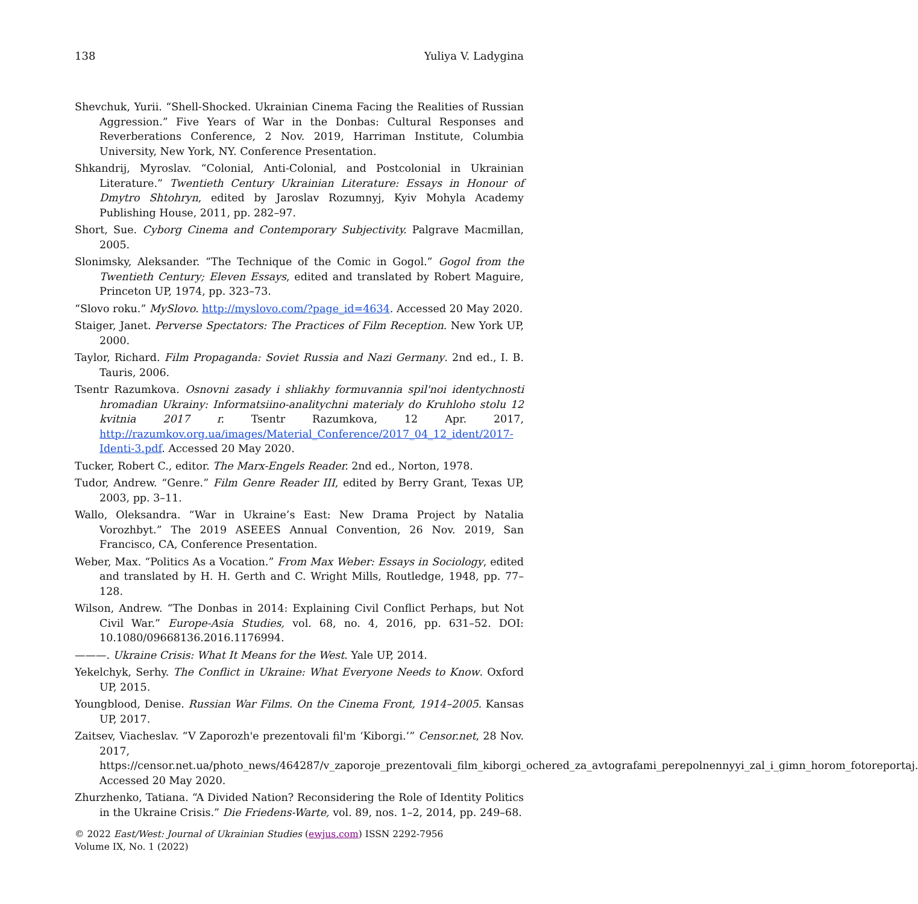138 Yuliya V. Ladygina
Shevchuk, Yurii. “Shell-Shocked. Ukrainian Cinema Facing the Realities of Russian Aggression.” Five Years of War in the Donbas: Cultural Responses and Reverberations Conference, 2 Nov. 2019, Harriman Institute, Columbia University, New York, NY. Conference Presentation.
Shkandrij, Myroslav. “Colonial, Anti-Colonial, and Postcolonial in Ukrainian Literature.” Twentieth Century Ukrainian Literature: Essays in Honour of Dmytro Shtohryn, edited by Jaroslav Rozumnyj, Kyiv Mohyla Academy Publishing House, 2011, pp. 282–97.
Short, Sue. Cyborg Cinema and Contemporary Subjectivity. Palgrave Macmillan, 2005.
Slonimsky, Aleksander. “The Technique of the Comic in Gogol.” Gogol from the Twentieth Century; Eleven Essays, edited and translated by Robert Maguire, Princeton UP, 1974, pp. 323–73.
“Slovo roku.” MySlovo. http://myslovo.com/?page_id=4634. Accessed 20 May 2020.
Staiger, Janet. Perverse Spectators: The Practices of Film Reception. New York UP, 2000.
Taylor, Richard. Film Propaganda: Soviet Russia and Nazi Germany. 2nd ed., I. B. Tauris, 2006.
Tsentr Razumkova. Osnovni zasady i shliakhy formuvannia spil'noi identychnosti hromadian Ukrainy: Informatsiino-analitychni materialy do Kruhloho stolu 12 kvitnia 2017 r. Tsentr Razumkova, 12 Apr. 2017, http://razumkov.org.ua/images/Material_Conference/2017_04_12_ident/2017-Identi-3.pdf. Accessed 20 May 2020.
Tucker, Robert C., editor. The Marx-Engels Reader. 2nd ed., Norton, 1978.
Tudor, Andrew. “Genre.” Film Genre Reader III, edited by Berry Grant, Texas UP, 2003, pp. 3–11.
Wallo, Oleksandra. “War in Ukraine’s East: New Drama Project by Natalia Vorozhbyt.” The 2019 ASEEES Annual Convention, 26 Nov. 2019, San Francisco, CA, Conference Presentation.
Weber, Max. “Politics As a Vocation.” From Max Weber: Essays in Sociology, edited and translated by H. H. Gerth and C. Wright Mills, Routledge, 1948, pp. 77–128.
Wilson, Andrew. “The Donbas in 2014: Explaining Civil Conflict Perhaps, but Not Civil War.” Europe-Asia Studies, vol. 68, no. 4, 2016, pp. 631–52. DOI: 10.1080/09668136.2016.1176994.
———. Ukraine Crisis: What It Means for the West. Yale UP, 2014.
Yekelchyk, Serhy. The Conflict in Ukraine: What Everyone Needs to Know. Oxford UP, 2015.
Youngblood, Denise. Russian War Films. On the Cinema Front, 1914–2005. Kansas UP, 2017.
Zaitsev, Viacheslav. “V Zaporozh'e prezentovali fil'm ‘Kiborgi.’” Censor.net, 28 Nov. 2017, https://censor.net.ua/photo_news/464287/v_zaporoje_prezentovali_film_kiborgi_ochered_za_avtografami_perepolnennyyi_zal_i_gimn_horom_fotoreportaj. Accessed 20 May 2020.
Zhurzhenko, Tatiana. “A Divided Nation? Reconsidering the Role of Identity Politics in the Ukraine Crisis.” Die Friedens-Warte, vol. 89, nos. 1–2, 2014, pp. 249–68.
© 2022 East/West: Journal of Ukrainian Studies (ewjus.com) ISSN 2292-7956
Volume IX, No. 1 (2022)